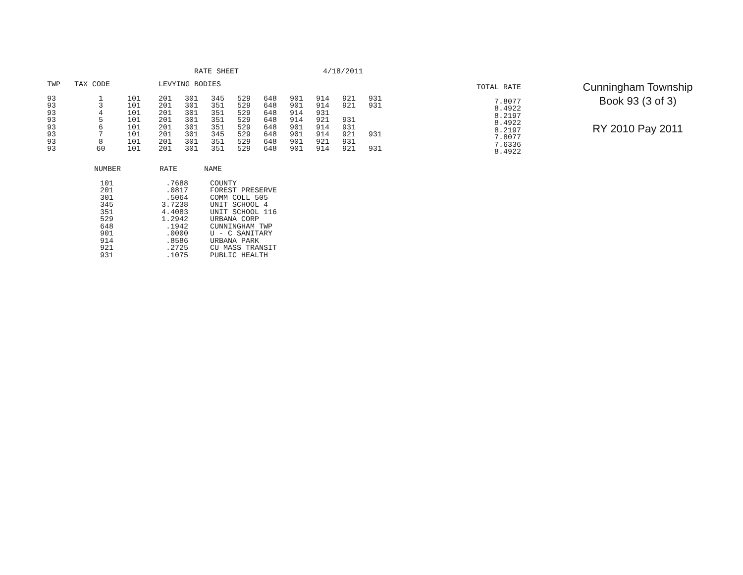RATE SHEET 4/18/2011
| TWP | TAX CODE | | LEVYING BODIES | | | | | | | | |
| --- | --- | --- | --- | --- | --- | --- | --- | --- | --- | --- | --- |
| 93 | 1 | 101 | 201 | 301 | 345 | 529 | 648 | 901 | 914 | 921 | 931 |
| 93 | 3 | 101 | 201 | 301 | 351 | 529 | 648 | 901 | 914 | 921 | 931 |
| 93 | 4 | 101 | 201 | 301 | 351 | 529 | 648 | 914 | 931 | | |
| 93 | 5 | 101 | 201 | 301 | 351 | 529 | 648 | 914 | 921 | 931 | |
| 93 | 6 | 101 | 201 | 301 | 351 | 529 | 648 | 901 | 914 | 931 | |
| 93 | 7 | 101 | 201 | 301 | 345 | 529 | 648 | 901 | 914 | 921 | 931 |
| 93 | 8 | 101 | 201 | 301 | 351 | 529 | 648 | 901 | 921 | 931 | |
| 93 | 60 | 101 | 201 | 301 | 351 | 529 | 648 | 901 | 914 | 921 | 931 |
| TOTAL RATE |
| --- |
| 7.8077 |
| 8.4922 |
| 8.2197 |
| 8.4922 |
| 8.2197 |
| 7.8077 |
| 7.6336 |
| 8.4922 |
Cunningham Township
Book 93 (3 of 3)
RY 2010 Pay 2011
| NUMBER | RATE | NAME |
| --- | --- | --- |
| 101 | .7688 | COUNTY |
| 201 | .0817 | FOREST PRESERVE |
| 301 | .5064 | COMM COLL 505 |
| 345 | 3.7238 | UNIT SCHOOL 4 |
| 351 | 4.4083 | UNIT SCHOOL 116 |
| 529 | 1.2942 | URBANA CORP |
| 648 | .1942 | CUNNINGHAM TWP |
| 901 | .0000 | U - C SANITARY |
| 914 | .8586 | URBANA PARK |
| 921 | .2725 | CU MASS TRANSIT |
| 931 | .1075 | PUBLIC HEALTH |